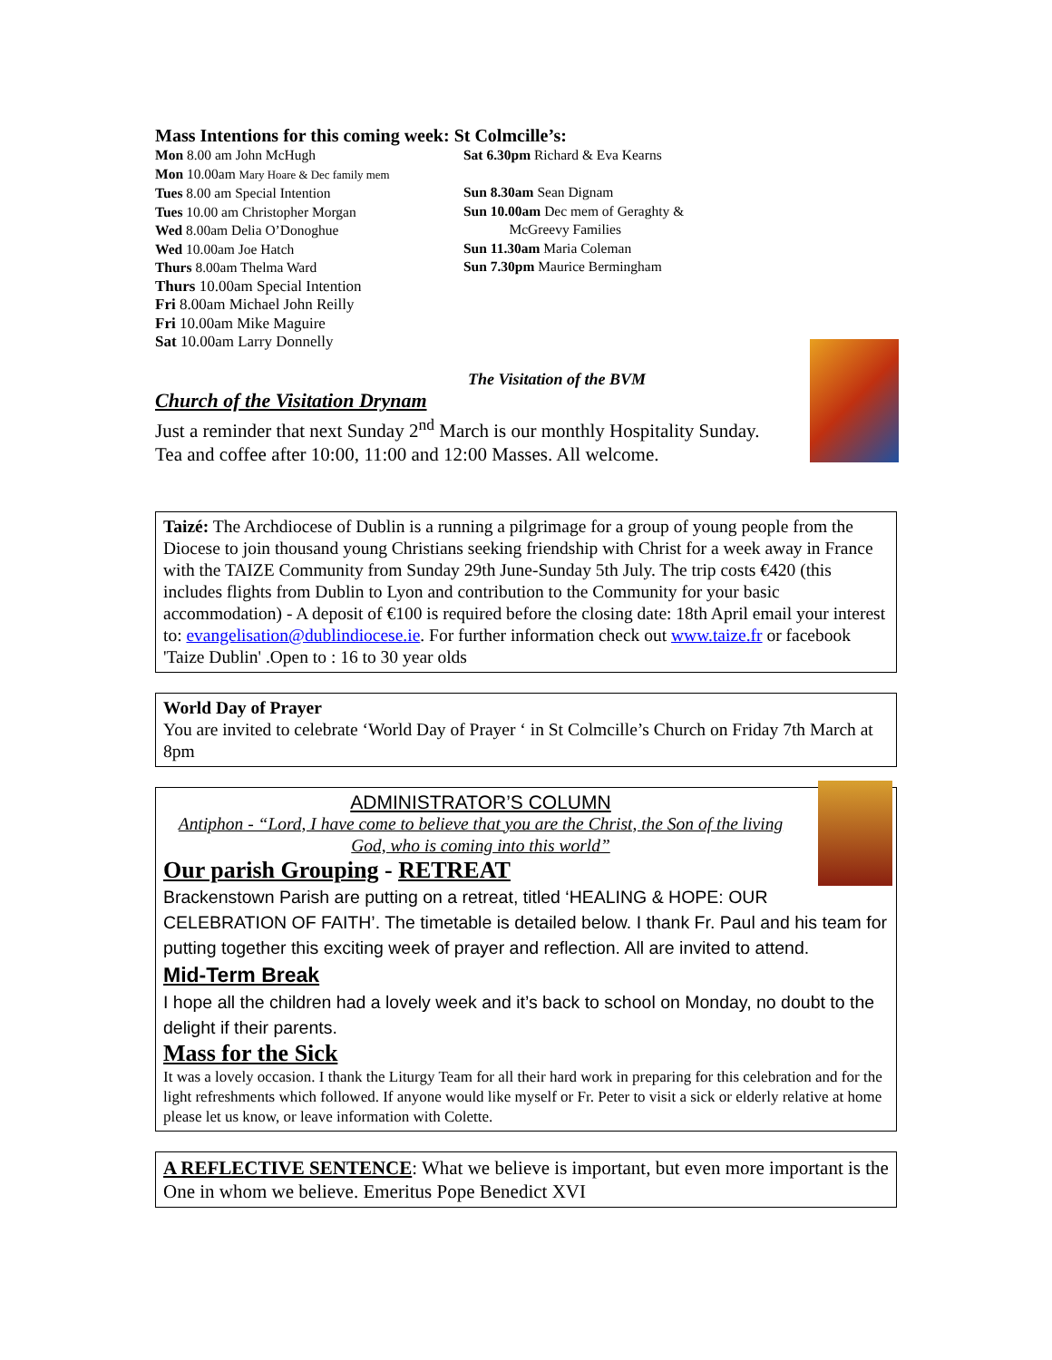Mass Intentions for this coming week: St Colmcille’s:
Mon 8.00 am John McHugh
Mon 10.00am Mary Hoare & Dec family mem
Tues 8.00 am Special Intention
Tues 10.00 am Christopher Morgan
Wed 8.00am Delia O’Donoghue
Wed 10.00am Joe Hatch
Thurs 8.00am Thelma Ward
Thurs 10.00am Special Intention
Fri 8.00am Michael John Reilly
Fri 10.00am Mike Maguire
Sat 10.00am Larry Donnelly
Sat 6.30pm Richard & Eva Kearns
Sun 8.30am Sean Dignam
Sun 10.00am Dec mem of Geraghty &
McGreevy Families
Sun 11.30am Maria Coleman
Sun 7.30pm Maurice Bermingham
The Visitation of the BVM
Church of the Visitation Drynam
Just a reminder that next Sunday 2<sup>nd</sup> March is our monthly Hospitality Sunday. Tea and coffee after 10:00, 11:00 and 12:00 Masses. All welcome.
Taizé: The Archdiocese of Dublin is a running a pilgrimage for a group of young people from the Diocese to join thousand young Christians seeking friendship with Christ for a week away in France with the TAIZE Community from Sunday 29th June-Sunday 5th July. The trip costs €420 (this includes flights from Dublin to Lyon and contribution to the Community for your basic accommodation) - A deposit of €100 is required before the closing date: 18th April email your interest to: evangelisation@dublindiocese.ie. For further information check out www.taize.fr or facebook 'Taize Dublin' .Open to : 16 to 30 year olds
World Day of Prayer
You are invited to celebrate ‘World Day of Prayer ‘ in St Colmcille’s Church on Friday 7th March at 8pm
ADMINISTRATOR’S COLUMN
Antiphon - “Lord, I have come to believe that you are the Christ, the Son of the living God, who is coming into this world”
Our parish Grouping - RETREAT
Brackenstown Parish are putting on a retreat, titled ‘HEALING & HOPE: OUR CELEBRATION OF FAITH’. The timetable is detailed below. I thank Fr. Paul and his team for putting together this exciting week of prayer and reflection. All are invited to attend.
Mid-Term Break
I hope all the children had a lovely week and it’s back to school on Monday, no doubt to the delight if their parents.
Mass for the Sick
It was a lovely occasion. I thank the Liturgy Team for all their hard work in preparing for this celebration and for the light refreshments which followed. If anyone would like myself or Fr. Peter to visit a sick or elderly relative at home please let us know, or leave information with Colette.
A REFLECTIVE SENTENCE: What we believe is important, but even more important is the One in whom we believe. Emeritus Pope Benedict XVI